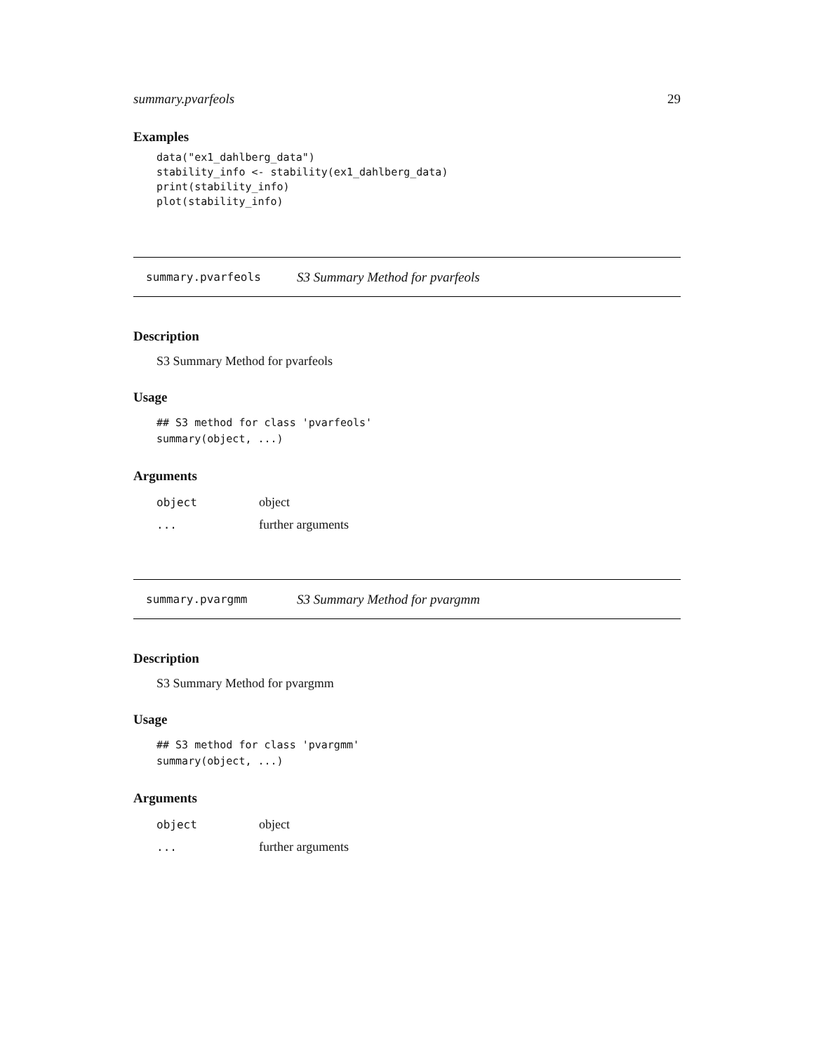summary.pvarfeols 29
Examples
data("ex1_dahlberg_data")
stability_info <- stability(ex1_dahlberg_data)
print(stability_info)
plot(stability_info)
summary.pvarfeols S3 Summary Method for pvarfeols
Description
S3 Summary Method for pvarfeols
Usage
## S3 method for class 'pvarfeols'
summary(object, ...)
Arguments
| object | object |
| ... | further arguments |
summary.pvargmm S3 Summary Method for pvargmm
Description
S3 Summary Method for pvargmm
Usage
## S3 method for class 'pvargmm'
summary(object, ...)
Arguments
| object | object |
| ... | further arguments |